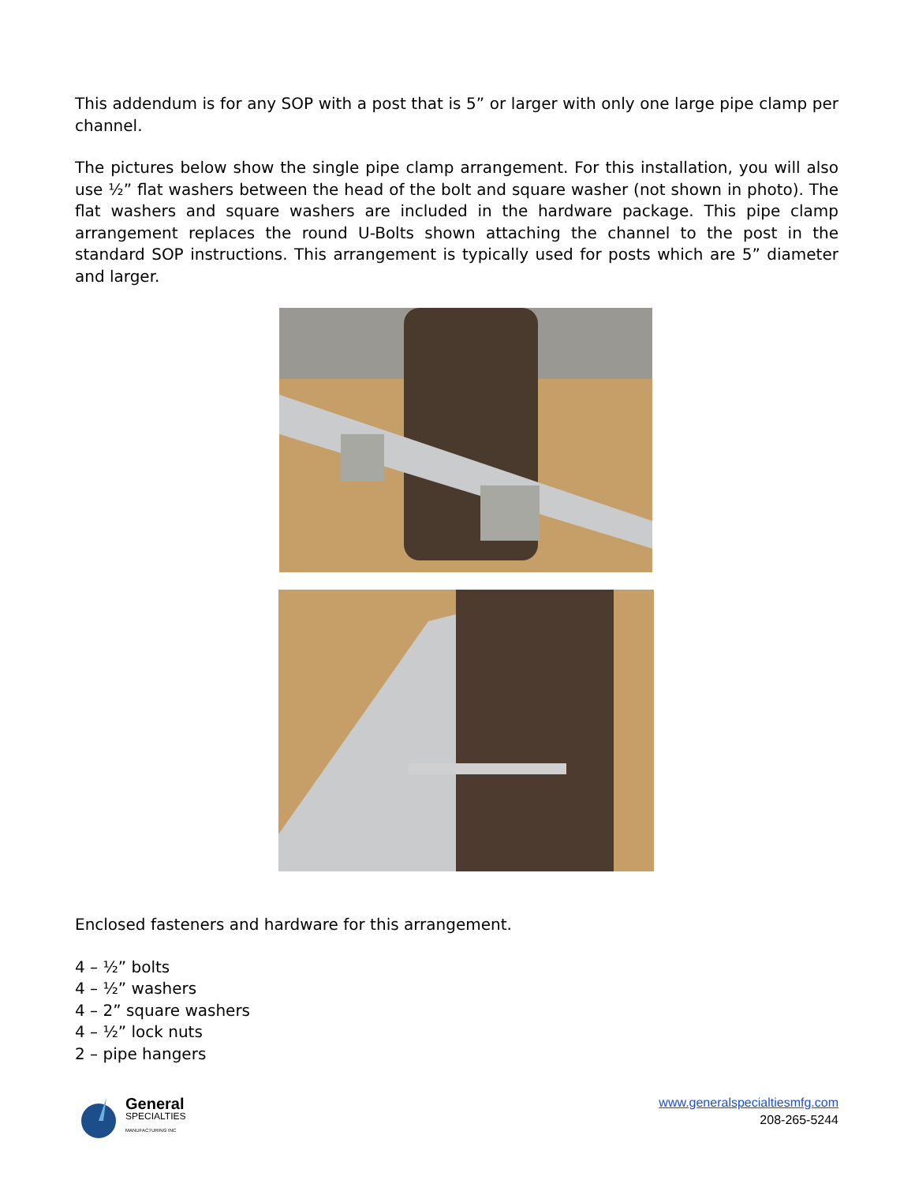This addendum is for any SOP with a post that is 5” or larger with only one large pipe clamp per channel.
The pictures below show the single pipe clamp arrangement. For this installation, you will also use ½” flat washers between the head of the bolt and square washer (not shown in photo). The flat washers and square washers are included in the hardware package. This pipe clamp arrangement replaces the round U-Bolts shown attaching the channel to the post in the standard SOP instructions. This arrangement is typically used for posts which are 5” diameter and larger.
Enclosed fasteners and hardware for this arrangement.
4 – ½” bolts
4 – ½” washers
4 – 2” square washers
4 – ½” lock nuts
2 – pipe hangers
General
SPECIALTIES
MANUFACTURING INC
www.generalspecialtiesmfg.com
208-265-5244